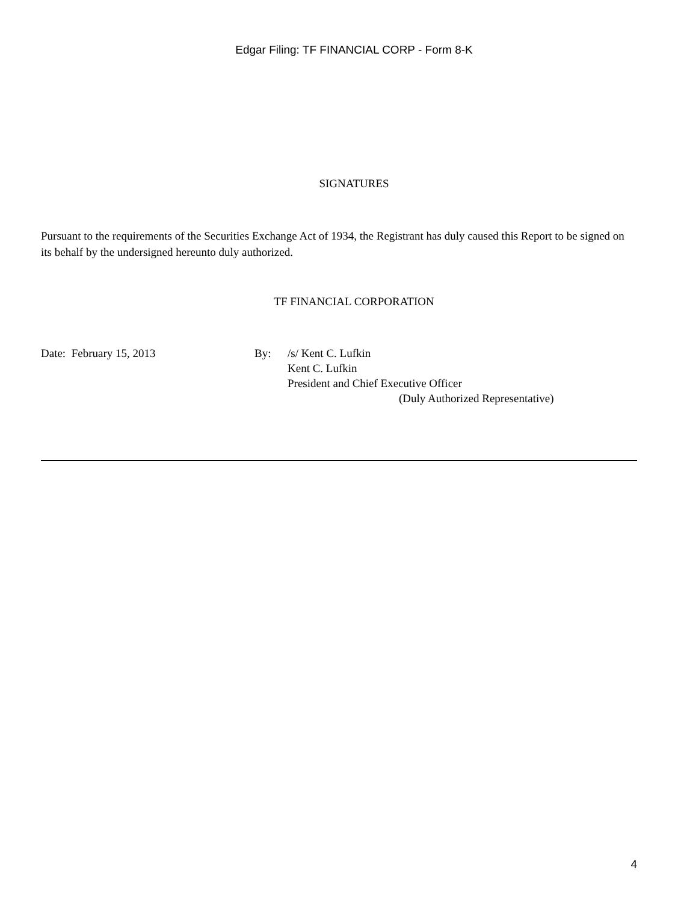Edgar Filing: TF FINANCIAL CORP - Form 8-K
SIGNATURES
Pursuant to the requirements of the Securities Exchange Act of 1934, the Registrant has duly caused this Report to be signed on its behalf by the undersigned hereunto duly authorized.
TF FINANCIAL CORPORATION
Date: February 15, 2013 By: /s/ Kent C. Lufkin
Kent C. Lufkin
President and Chief Executive Officer
(Duly Authorized Representative)
4